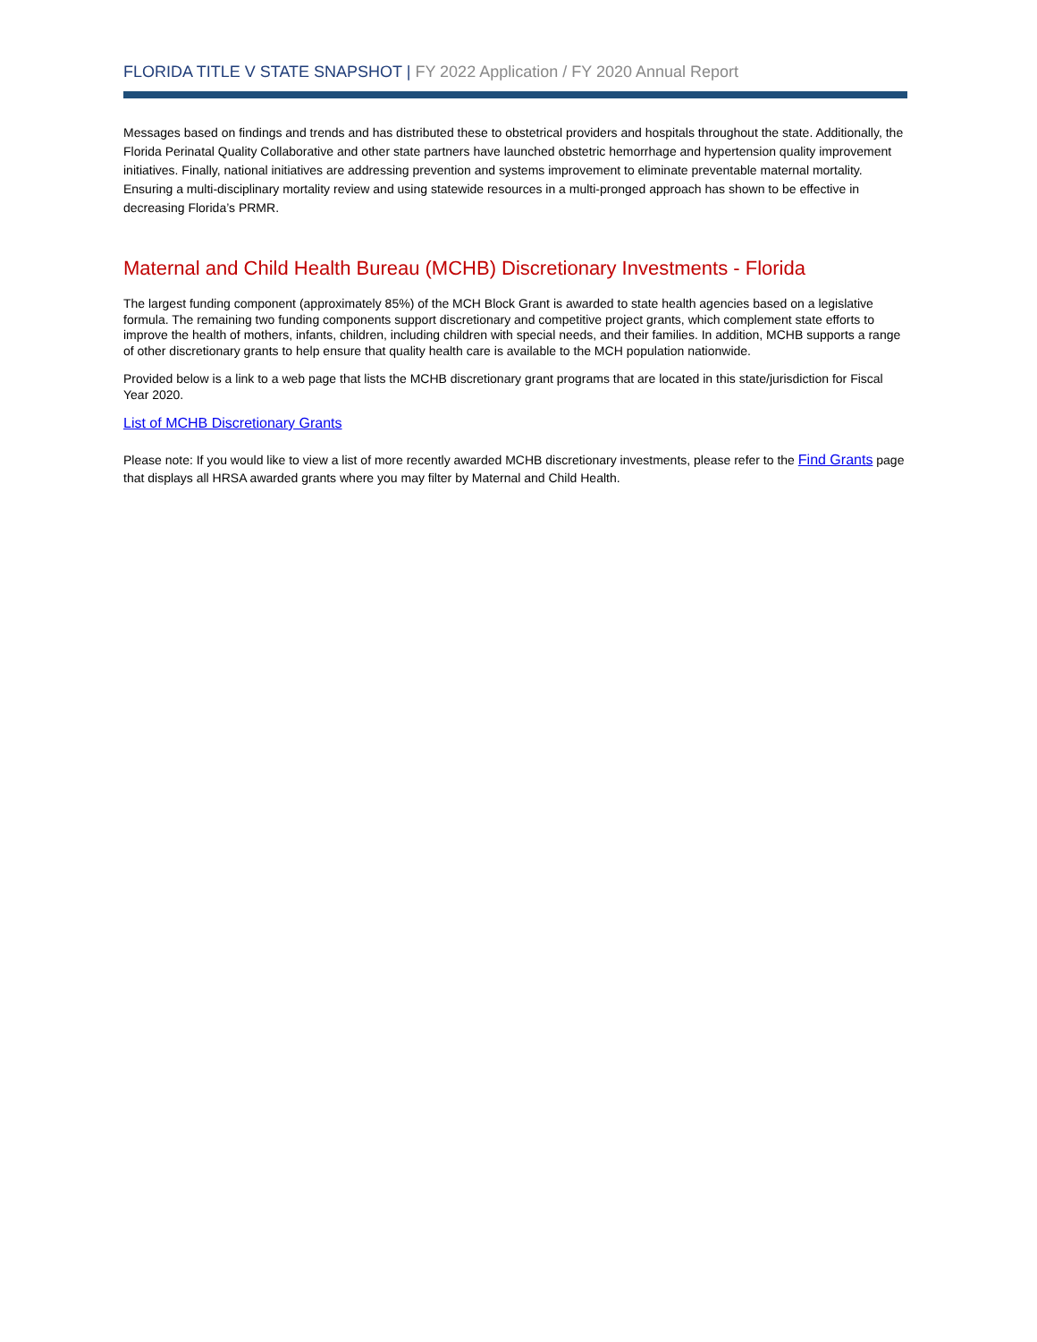FLORIDA TITLE V STATE SNAPSHOT | FY 2022 Application / FY 2020 Annual Report
Messages based on findings and trends and has distributed these to obstetrical providers and hospitals throughout the state. Additionally, the Florida Perinatal Quality Collaborative and other state partners have launched obstetric hemorrhage and hypertension quality improvement initiatives. Finally, national initiatives are addressing prevention and systems improvement to eliminate preventable maternal mortality. Ensuring a multi-disciplinary mortality review and using statewide resources in a multi-pronged approach has shown to be effective in decreasing Florida’s PRMR.
Maternal and Child Health Bureau (MCHB) Discretionary Investments - Florida
The largest funding component (approximately 85%) of the MCH Block Grant is awarded to state health agencies based on a legislative formula. The remaining two funding components support discretionary and competitive project grants, which complement state efforts to improve the health of mothers, infants, children, including children with special needs, and their families. In addition, MCHB supports a range of other discretionary grants to help ensure that quality health care is available to the MCH population nationwide.
Provided below is a link to a web page that lists the MCHB discretionary grant programs that are located in this state/jurisdiction for Fiscal Year 2020.
List of MCHB Discretionary Grants
Please note: If you would like to view a list of more recently awarded MCHB discretionary investments, please refer to the Find Grants page that displays all HRSA awarded grants where you may filter by Maternal and Child Health.